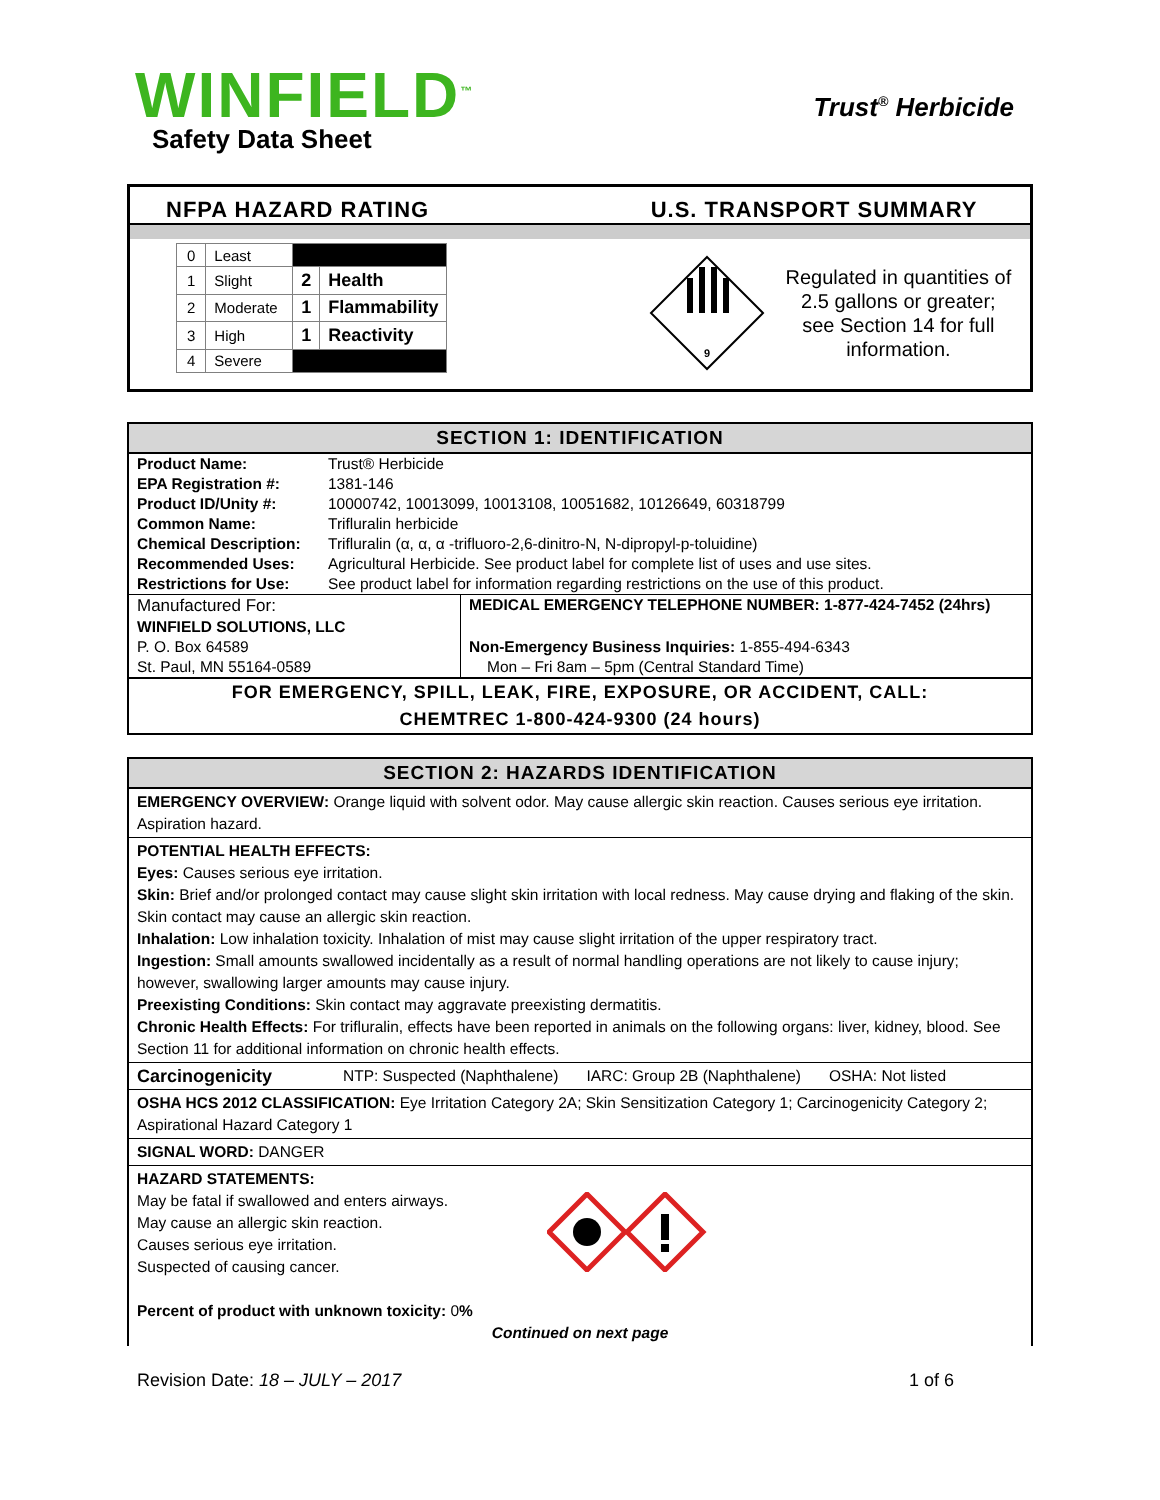WINFIELD<sup>™</sup>
Safety Data Sheet
Trust<sup>®</sup> Herbicide
NFPA HAZARD RATING U.S. TRANSPORT SUMMARY
| 0 | Least | | |
| 1 | Slight | 2 | Health |
| 2 | Moderate | 1 | Flammability |
| 3 | High | 1 | Reactivity |
| 4 | Severe | | |
9
Regulated in quantities of 2.5 gallons or greater; see Section 14 for full information.
SECTION 1: IDENTIFICATION
| Product Name: | Trust® Herbicide |
| EPA Registration #: | 1381-146 |
| Product ID/Unity #: | 10000742, 10013099, 10013108, 10051682, 10126649, 60318799 |
| Common Name: | Trifluralin herbicide |
| Chemical Description: | Trifluralin (α, α, α -trifluoro-2,6-dinitro-N, N-dipropyl-p-toluidine) |
| Recommended Uses: | Agricultural Herbicide. See product label for complete list of uses and use sites. |
| Restrictions for Use: | See product label for information regarding restrictions on the use of this product. |
| Manufactured For: | MEDICAL EMERGENCY TELEPHONE NUMBER: 1-877-424-7452 (24hrs) |
| WINFIELD SOLUTIONS, LLC | |
| P. O. Box 64589 | Non-Emergency Business Inquiries: 1-855-494-6343 |
| St. Paul, MN 55164-0589 | Mon – Fri 8am – 5pm (Central Standard Time) |
FOR EMERGENCY, SPILL, LEAK, FIRE, EXPOSURE, OR ACCIDENT, CALL:
CHEMTREC 1-800-424-9300 (24 hours)
SECTION 2: HAZARDS IDENTIFICATION
EMERGENCY OVERVIEW: Orange liquid with solvent odor. May cause allergic skin reaction. Causes serious eye irritation. Aspiration hazard.
POTENTIAL HEALTH EFFECTS:
Eyes: Causes serious eye irritation.
Skin: Brief and/or prolonged contact may cause slight skin irritation with local redness. May cause drying and flaking of the skin. Skin contact may cause an allergic skin reaction.
Inhalation: Low inhalation toxicity. Inhalation of mist may cause slight irritation of the upper respiratory tract.
Ingestion: Small amounts swallowed incidentally as a result of normal handling operations are not likely to cause injury; however, swallowing larger amounts may cause injury.
Preexisting Conditions: Skin contact may aggravate preexisting dermatitis.
Chronic Health Effects: For trifluralin, effects have been reported in animals on the following organs: liver, kidney, blood. See Section 11 for additional information on chronic health effects.
Carcinogenicity NTP: Suspected (Naphthalene) IARC: Group 2B (Naphthalene) OSHA: Not listed
OSHA HCS 2012 CLASSIFICATION: Eye Irritation Category 2A; Skin Sensitization Category 1; Carcinogenicity Category 2; Aspirational Hazard Category 1
SIGNAL WORD: DANGER
HAZARD STATEMENTS:
May be fatal if swallowed and enters airways.
May cause an allergic skin reaction.
Causes serious eye irritation.
Suspected of causing cancer.
Percent of product with unknown toxicity: 0%
Continued on next page
Revision Date: 18 – JULY – 2017 1 of 6